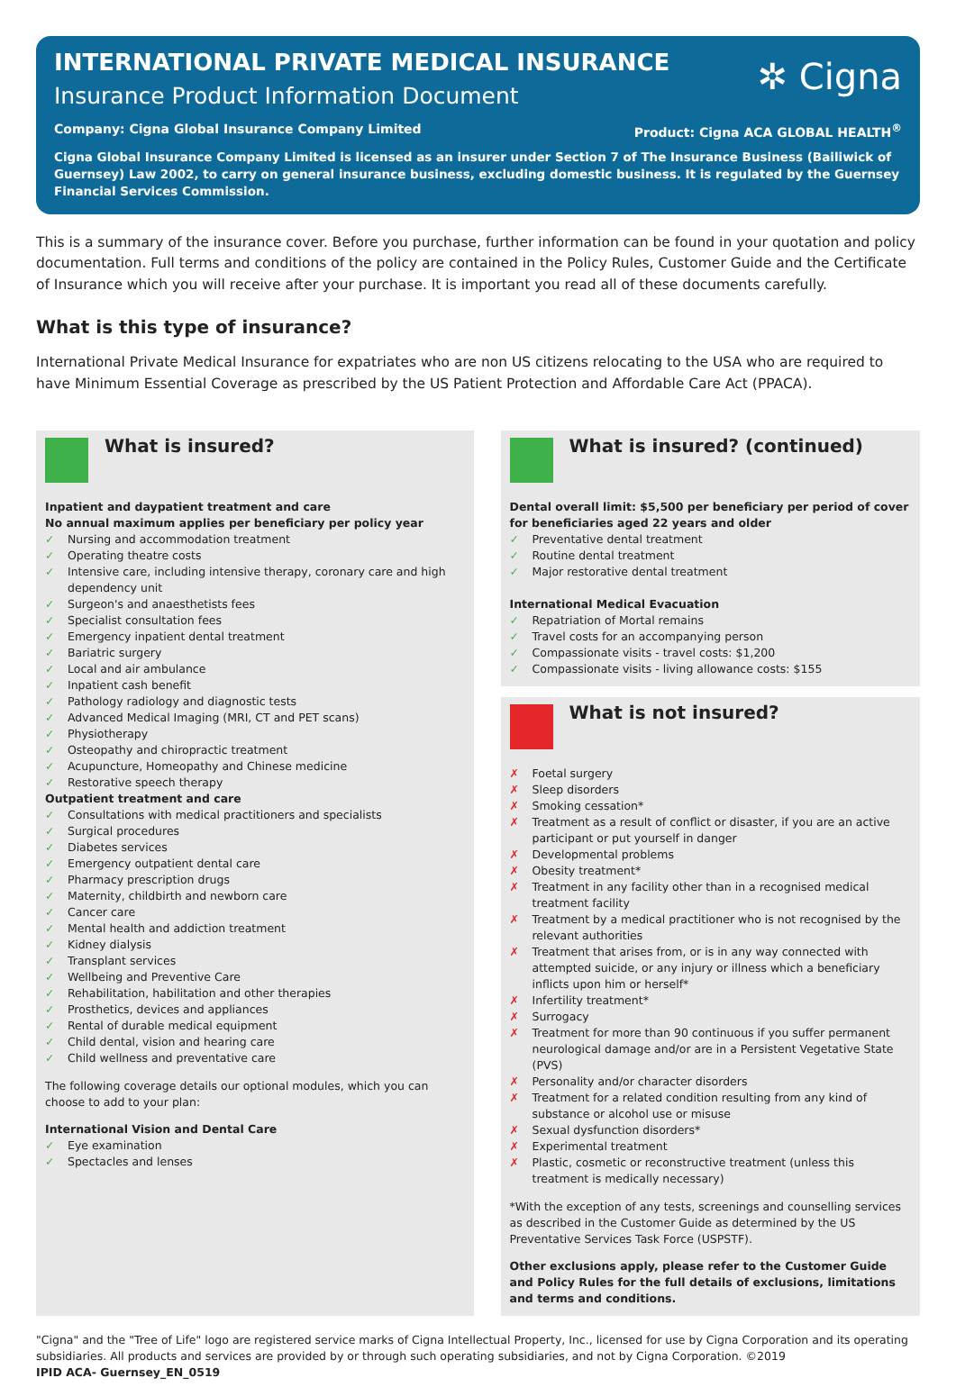✲ Cigna
INTERNATIONAL PRIVATE MEDICAL INSURANCE
Insurance Product Information Document
Company: Cigna Global Insurance Company Limited Product: Cigna ACA GLOBAL HEALTH<sup>®</sup>
Cigna Global Insurance Company Limited is licensed as an insurer under Section 7 of The Insurance Business (Bailiwick of Guernsey) Law 2002, to carry on general insurance business, excluding domestic business. It is regulated by the Guernsey Financial Services Commission.
This is a summary of the insurance cover. Before you purchase, further information can be found in your quotation and policy documentation. Full terms and conditions of the policy are contained in the Policy Rules, Customer Guide and the Certificate of Insurance which you will receive after your purchase. It is important you read all of these documents carefully.
What is this type of insurance?
International Private Medical Insurance for expatriates who are non US citizens relocating to the USA who are required to have Minimum Essential Coverage as prescribed by the US Patient Protection and Affordable Care Act (PPACA).
What is insured?
Inpatient and daypatient treatment and care
No annual maximum applies per beneficiary per policy year
✓ Nursing and accommodation treatment
✓ Operating theatre costs
✓ Intensive care, including intensive therapy, coronary care and high dependency unit
✓ Surgeon's and anaesthetists fees
✓ Specialist consultation fees
✓ Emergency inpatient dental treatment
✓ Bariatric surgery
✓ Local and air ambulance
✓ Inpatient cash benefit
✓ Pathology radiology and diagnostic tests
✓ Advanced Medical Imaging (MRI, CT and PET scans)
✓ Physiotherapy
✓ Osteopathy and chiropractic treatment
✓ Acupuncture, Homeopathy and Chinese medicine
✓ Restorative speech therapy
Outpatient treatment and care
✓ Consultations with medical practitioners and specialists
✓ Surgical procedures
✓ Diabetes services
✓ Emergency outpatient dental care
✓ Pharmacy prescription drugs
✓ Maternity, childbirth and newborn care
✓ Cancer care
✓ Mental health and addiction treatment
✓ Kidney dialysis
✓ Transplant services
✓ Wellbeing and Preventive Care
✓ Rehabilitation, habilitation and other therapies
✓ Prosthetics, devices and appliances
✓ Rental of durable medical equipment
✓ Child dental, vision and hearing care
✓ Child wellness and preventative care
The following coverage details our optional modules, which you can choose to add to your plan:
International Vision and Dental Care
✓ Eye examination
✓ Spectacles and lenses
What is insured? (continued)
Dental overall limit: $5,500 per beneficiary per period of cover for beneficiaries aged 22 years and older
✓ Preventative dental treatment
✓ Routine dental treatment
✓ Major restorative dental treatment
International Medical Evacuation
✓ Repatriation of Mortal remains
✓ Travel costs for an accompanying person
✓ Compassionate visits - travel costs: $1,200
✓ Compassionate visits - living allowance costs: $155
What is not insured?
✗ Foetal surgery
✗ Sleep disorders
✗ Smoking cessation*
✗ Treatment as a result of conflict or disaster, if you are an active participant or put yourself in danger
✗ Developmental problems
✗ Obesity treatment*
✗ Treatment in any facility other than in a recognised medical treatment facility
✗ Treatment by a medical practitioner who is not recognised by the relevant authorities
✗ Treatment that arises from, or is in any way connected with attempted suicide, or any injury or illness which a beneficiary inflicts upon him or herself*
✗ Infertility treatment*
✗ Surrogacy
✗ Treatment for more than 90 continuous if you suffer permanent neurological damage and/or are in a Persistent Vegetative State (PVS)
✗ Personality and/or character disorders
✗ Treatment for a related condition resulting from any kind of substance or alcohol use or misuse
✗ Sexual dysfunction disorders*
✗ Experimental treatment
✗ Plastic, cosmetic or reconstructive treatment (unless this treatment is medically necessary)
*With the exception of any tests, screenings and counselling services as described in the Customer Guide as determined by the US Preventative Services Task Force (USPSTF).
Other exclusions apply, please refer to the Customer Guide and Policy Rules for the full details of exclusions, limitations and terms and conditions.
"Cigna" and the "Tree of Life" logo are registered service marks of Cigna Intellectual Property, Inc., licensed for use by Cigna Corporation and its operating subsidiaries. All products and services are provided by or through such operating subsidiaries, and not by Cigna Corporation. ©2019
IPID ACA- Guernsey_EN_0519